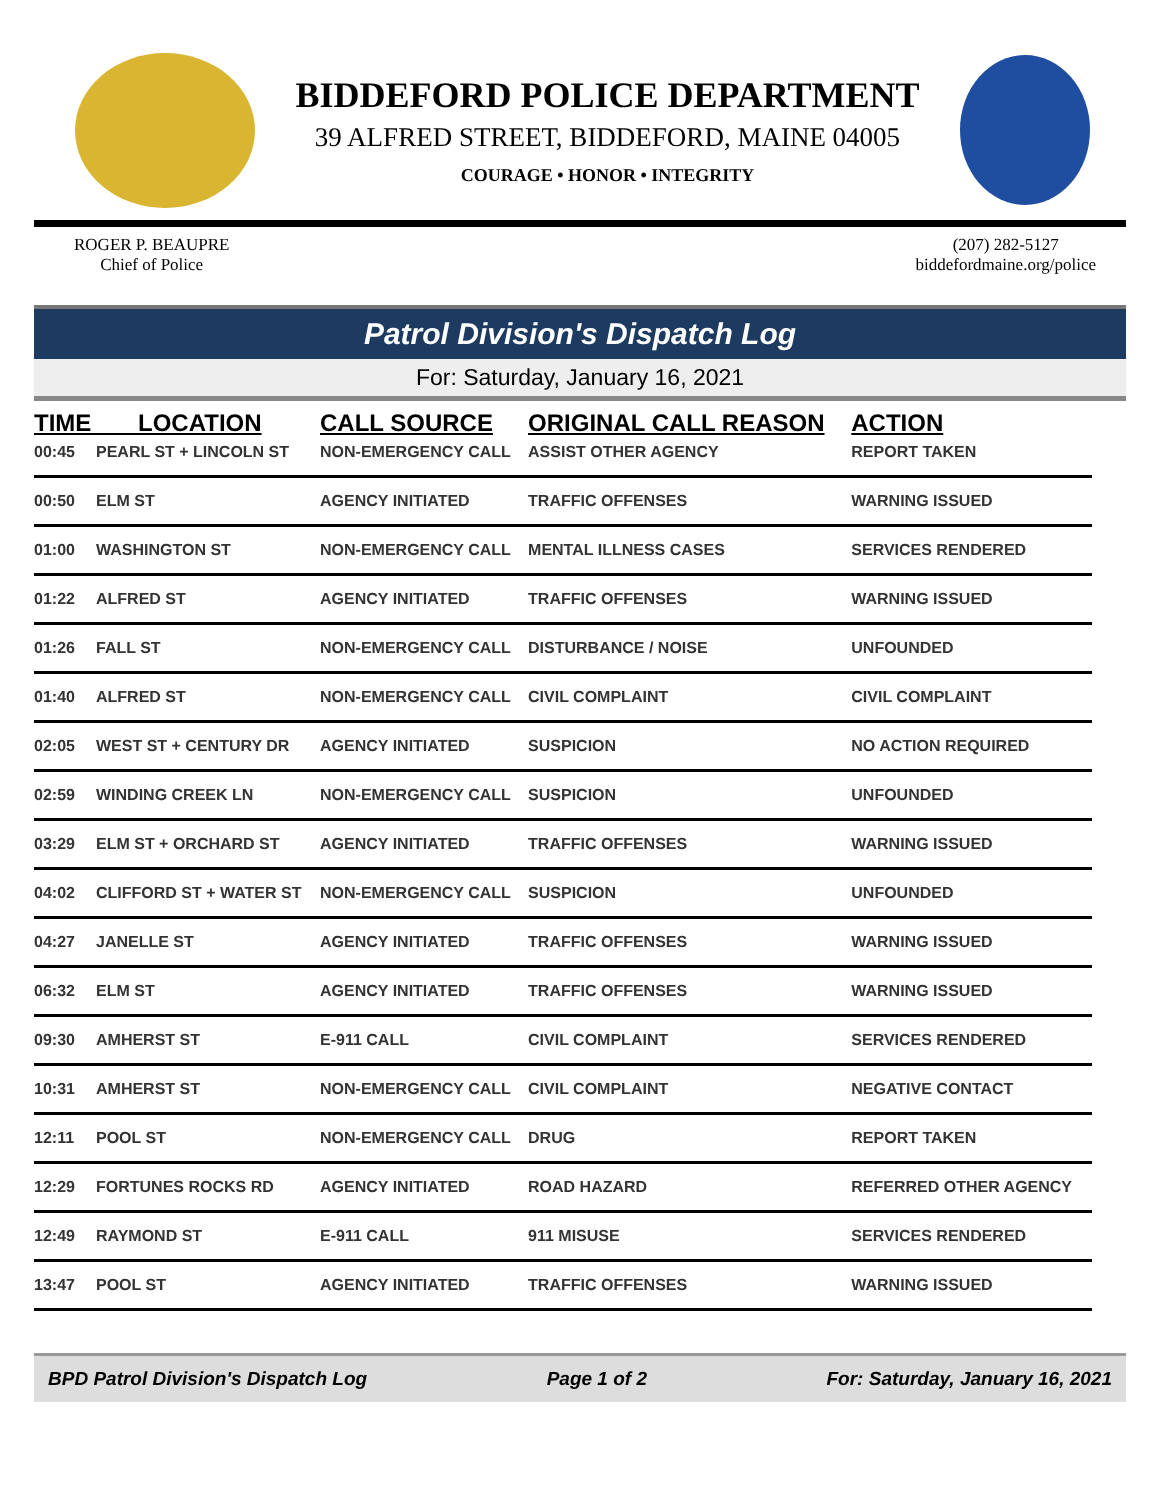BIDDEFORD POLICE DEPARTMENT
39 ALFRED STREET, BIDDEFORD, MAINE 04005
COURAGE • HONOR • INTEGRITY
ROGER P. BEAUPRE
Chief of Police
(207) 282-5127
biddefordmaine.org/police
Patrol Division's Dispatch Log
For: Saturday, January 16, 2021
| TIME LOCATION | | CALL SOURCE | ORIGINAL CALL REASON | ACTION |
| --- | --- | --- | --- | --- |
| 00:45 | PEARL ST + LINCOLN ST | NON-EMERGENCY CALL | ASSIST OTHER AGENCY | REPORT TAKEN |
| 00:50 | ELM ST | AGENCY INITIATED | TRAFFIC OFFENSES | WARNING ISSUED |
| 01:00 | WASHINGTON ST | NON-EMERGENCY CALL | MENTAL ILLNESS CASES | SERVICES RENDERED |
| 01:22 | ALFRED ST | AGENCY INITIATED | TRAFFIC OFFENSES | WARNING ISSUED |
| 01:26 | FALL ST | NON-EMERGENCY CALL | DISTURBANCE / NOISE | UNFOUNDED |
| 01:40 | ALFRED ST | NON-EMERGENCY CALL | CIVIL COMPLAINT | CIVIL COMPLAINT |
| 02:05 | WEST ST + CENTURY DR | AGENCY INITIATED | SUSPICION | NO ACTION REQUIRED |
| 02:59 | WINDING CREEK LN | NON-EMERGENCY CALL | SUSPICION | UNFOUNDED |
| 03:29 | ELM ST + ORCHARD ST | AGENCY INITIATED | TRAFFIC OFFENSES | WARNING ISSUED |
| 04:02 | CLIFFORD ST + WATER ST | NON-EMERGENCY CALL | SUSPICION | UNFOUNDED |
| 04:27 | JANELLE ST | AGENCY INITIATED | TRAFFIC OFFENSES | WARNING ISSUED |
| 06:32 | ELM ST | AGENCY INITIATED | TRAFFIC OFFENSES | WARNING ISSUED |
| 09:30 | AMHERST ST | E-911 CALL | CIVIL COMPLAINT | SERVICES RENDERED |
| 10:31 | AMHERST ST | NON-EMERGENCY CALL | CIVIL COMPLAINT | NEGATIVE CONTACT |
| 12:11 | POOL ST | NON-EMERGENCY CALL | DRUG | REPORT TAKEN |
| 12:29 | FORTUNES ROCKS RD | AGENCY INITIATED | ROAD HAZARD | REFERRED OTHER AGENCY |
| 12:49 | RAYMOND ST | E-911 CALL | 911 MISUSE | SERVICES RENDERED |
| 13:47 | POOL ST | AGENCY INITIATED | TRAFFIC OFFENSES | WARNING ISSUED |
BPD Patrol Division's Dispatch Log Page 1 of 2 For: Saturday, January 16, 2021